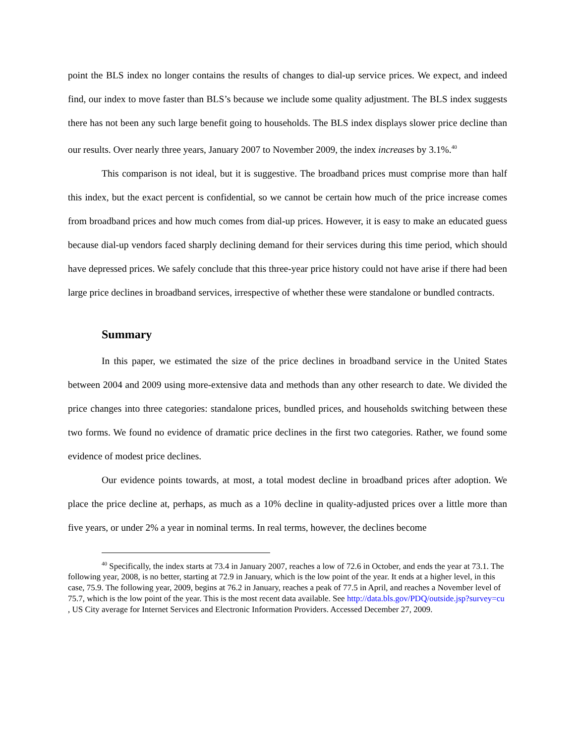point the BLS index no longer contains the results of changes to dial-up service prices. We expect, and indeed find, our index to move faster than BLS’s because we include some quality adjustment. The BLS index suggests there has not been any such large benefit going to households. The BLS index displays slower price decline than our results. Over nearly three years, January 2007 to November 2009, the index increases by 3.1%.<sup>40</sup>
This comparison is not ideal, but it is suggestive. The broadband prices must comprise more than half this index, but the exact percent is confidential, so we cannot be certain how much of the price increase comes from broadband prices and how much comes from dial-up prices. However, it is easy to make an educated guess because dial-up vendors faced sharply declining demand for their services during this time period, which should have depressed prices. We safely conclude that this three-year price history could not have arise if there had been large price declines in broadband services, irrespective of whether these were standalone or bundled contracts.
Summary
In this paper, we estimated the size of the price declines in broadband service in the United States between 2004 and 2009 using more-extensive data and methods than any other research to date. We divided the price changes into three categories: standalone prices, bundled prices, and households switching between these two forms. We found no evidence of dramatic price declines in the first two categories. Rather, we found some evidence of modest price declines.
Our evidence points towards, at most, a total modest decline in broadband prices after adoption. We place the price decline at, perhaps, as much as a 10% decline in quality-adjusted prices over a little more than five years, or under 2% a year in nominal terms. In real terms, however, the declines become
<sup>40</sup> Specifically, the index starts at 73.4 in January 2007, reaches a low of 72.6 in October, and ends the year at 73.1. The following year, 2008, is no better, starting at 72.9 in January, which is the low point of the year. It ends at a higher level, in this case, 75.9. The following year, 2009, begins at 76.2 in January, reaches a peak of 77.5 in April, and reaches a November level of 75.7, which is the low point of the year. This is the most recent data available. See http://data.bls.gov/PDQ/outside.jsp?survey=cu , US City average for Internet Services and Electronic Information Providers. Accessed December 27, 2009.